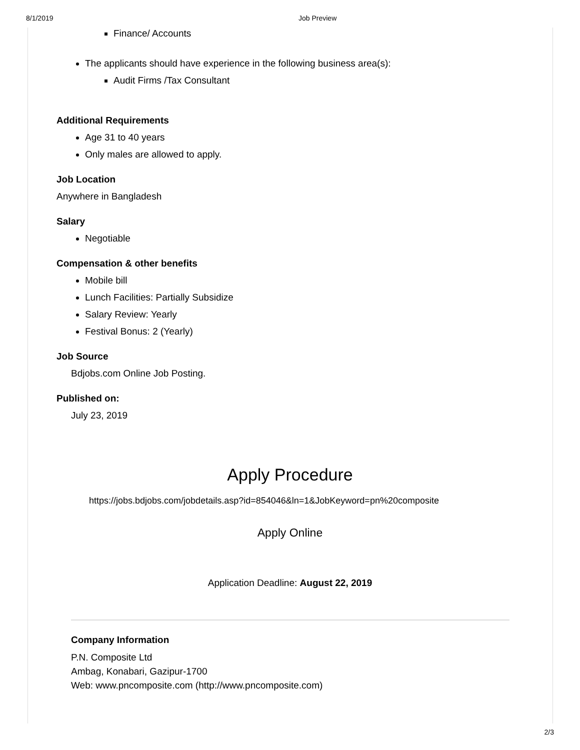8/1/2019 Job Preview
Finance/ Accounts
The applicants should have experience in the following business area(s):
Audit Firms /Tax Consultant
Additional Requirements
Age 31 to 40 years
Only males are allowed to apply.
Job Location
Anywhere in Bangladesh
Salary
Negotiable
Compensation & other benefits
Mobile bill
Lunch Facilities: Partially Subsidize
Salary Review: Yearly
Festival Bonus: 2 (Yearly)
Job Source
Bdjobs.com Online Job Posting.
Published on:
July 23, 2019
Apply Procedure
https://jobs.bdjobs.com/jobdetails.asp?id=854046&ln=1&JobKeyword=pn%20composite
Apply Online
Application Deadline: August 22, 2019
Company Information
P.N. Composite Ltd
Ambag, Konabari, Gazipur-1700
Web: www.pncomposite.com (http://www.pncomposite.com)
2/3